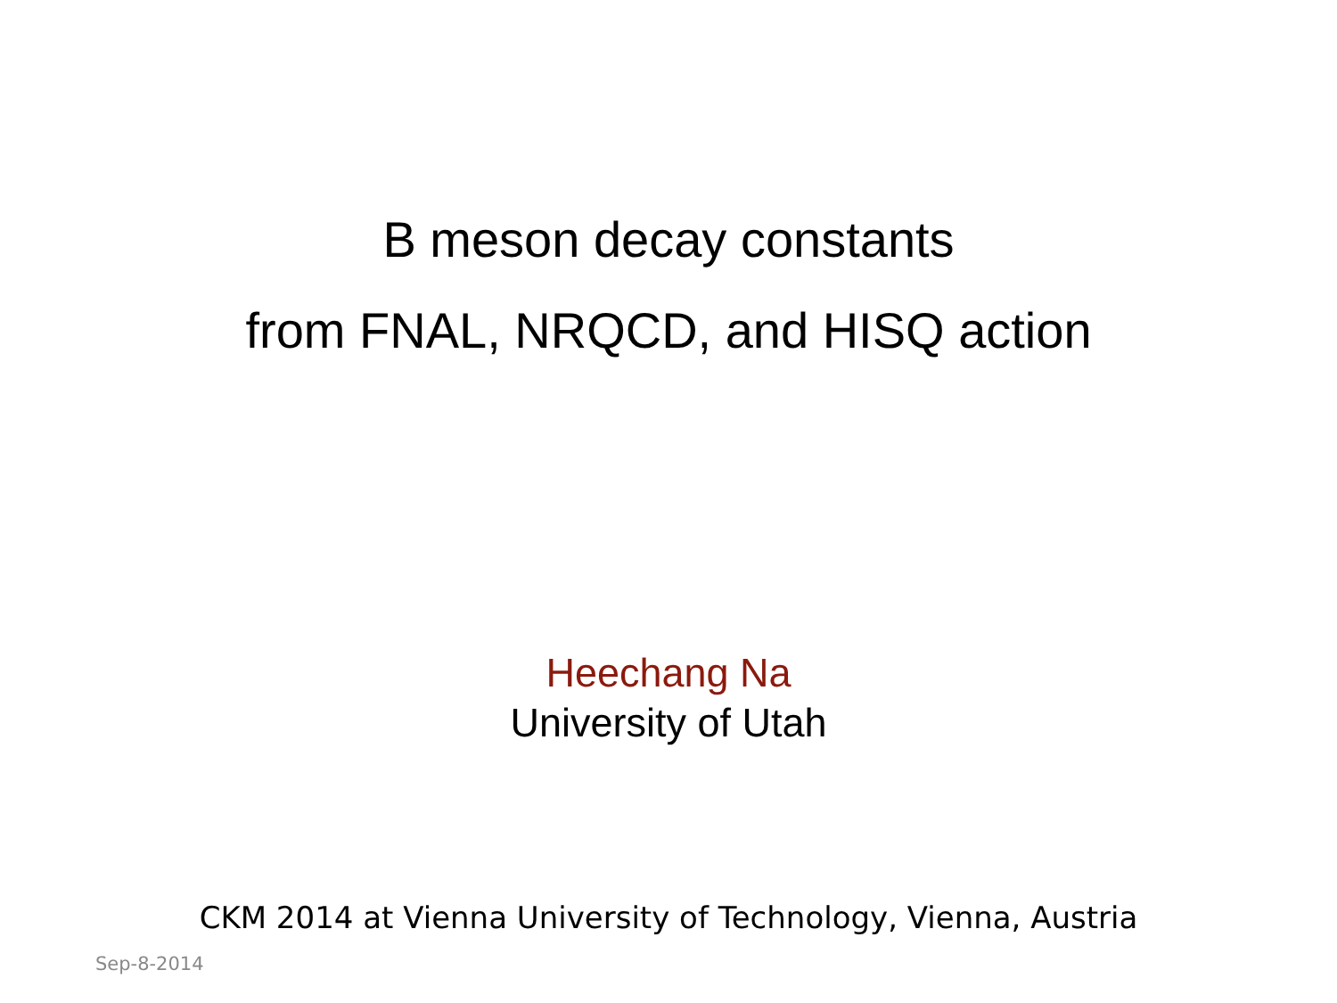B meson decay constants
from FNAL, NRQCD, and HISQ action
Heechang Na
University of Utah
CKM 2014 at Vienna University of Technology, Vienna, Austria
Sep-8-2014